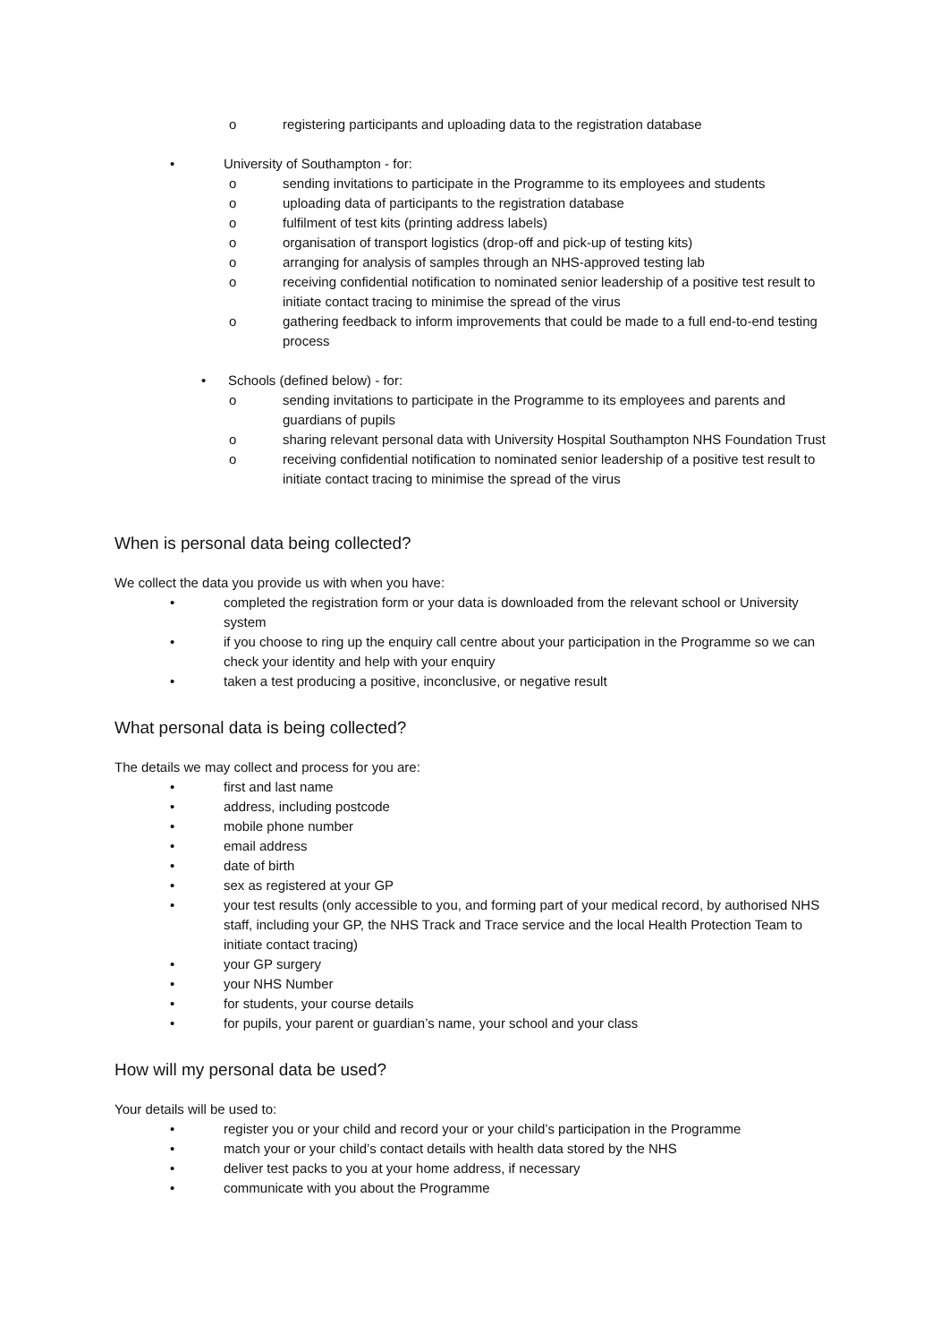o registering participants and uploading data to the registration database
• University of Southampton - for:
o sending invitations to participate in the Programme to its employees and students
o uploading data of participants to the registration database
o fulfilment of test kits (printing address labels)
o organisation of transport logistics (drop-off and pick-up of testing kits)
o arranging for analysis of samples through an NHS-approved testing lab
o receiving confidential notification to nominated senior leadership of a positive test result to initiate contact tracing to minimise the spread of the virus
o gathering feedback to inform improvements that could be made to a full end-to-end testing process
• Schools (defined below) - for:
o sending invitations to participate in the Programme to its employees and parents and guardians of pupils
o sharing relevant personal data with University Hospital Southampton NHS Foundation Trust
o receiving confidential notification to nominated senior leadership of a positive test result to initiate contact tracing to minimise the spread of the virus
When is personal data being collected?
We collect the data you provide us with when you have:
• completed the registration form or your data is downloaded from the relevant school or University system
• if you choose to ring up the enquiry call centre about your participation in the Programme so we can check your identity and help with your enquiry
• taken a test producing a positive, inconclusive, or negative result
What personal data is being collected?
The details we may collect and process for you are:
• first and last name
• address, including postcode
• mobile phone number
• email address
• date of birth
• sex as registered at your GP
• your test results (only accessible to you, and forming part of your medical record, by authorised NHS staff, including your GP, the NHS Track and Trace service and the local Health Protection Team to initiate contact tracing)
• your GP surgery
• your NHS Number
• for students, your course details
• for pupils, your parent or guardian’s name, your school and your class
How will my personal data be used?
Your details will be used to:
• register you or your child and record your or your child’s participation in the Programme
• match your or your child’s contact details with health data stored by the NHS
• deliver test packs to you at your home address, if necessary
• communicate with you about the Programme